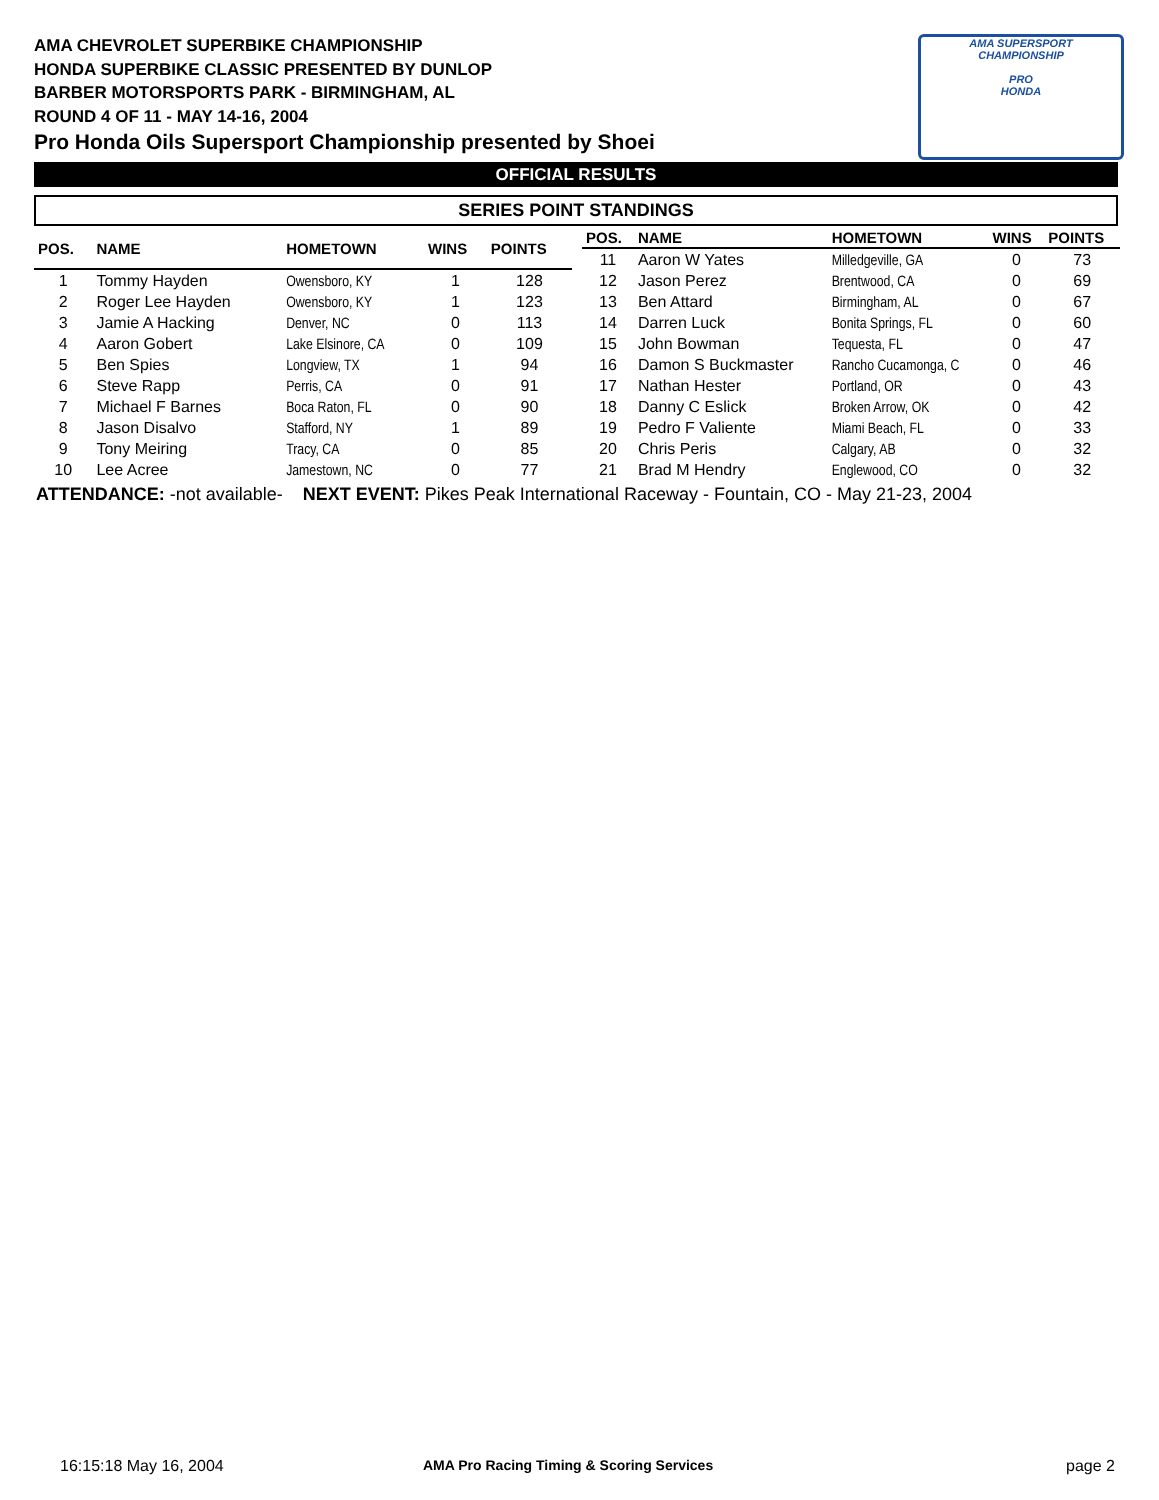AMA CHEVROLET SUPERBIKE CHAMPIONSHIP
HONDA SUPERBIKE CLASSIC PRESENTED BY DUNLOP
BARBER MOTORSPORTS PARK - BIRMINGHAM, AL
ROUND 4 OF 11 - MAY 14-16, 2004
Pro Honda Oils Supersport Championship presented by Shoei
AMA SUPERSPORT
CHAMPIONSHIP
PRO
HONDA
OFFICIAL RESULTS
SERIES POINT STANDINGS
| POS. | NAME | HOMETOWN | WINS | POINTS |
| --- | --- | --- | --- | --- |
| 1 | Tommy Hayden | Owensboro, KY | 1 | 128 |
| 2 | Roger Lee Hayden | Owensboro, KY | 1 | 123 |
| 3 | Jamie A Hacking | Denver, NC | 0 | 113 |
| 4 | Aaron Gobert | Lake Elsinore, CA | 0 | 109 |
| 5 | Ben Spies | Longview, TX | 1 | 94 |
| 6 | Steve Rapp | Perris, CA | 0 | 91 |
| 7 | Michael F Barnes | Boca Raton, FL | 0 | 90 |
| 8 | Jason Disalvo | Stafford, NY | 1 | 89 |
| 9 | Tony Meiring | Tracy, CA | 0 | 85 |
| 10 | Lee Acree | Jamestown, NC | 0 | 77 |
| POS. | NAME | HOMETOWN | WINS | POINTS |
| --- | --- | --- | --- | --- |
| 11 | Aaron W Yates | Milledgeville, GA | 0 | 73 |
| 12 | Jason Perez | Brentwood, CA | 0 | 69 |
| 13 | Ben Attard | Birmingham, AL | 0 | 67 |
| 14 | Darren Luck | Bonita Springs, FL | 0 | 60 |
| 15 | John Bowman | Tequesta, FL | 0 | 47 |
| 16 | Damon S Buckmaster | Rancho Cucamonga, C | 0 | 46 |
| 17 | Nathan Hester | Portland, OR | 0 | 43 |
| 18 | Danny C Eslick | Broken Arrow, OK | 0 | 42 |
| 19 | Pedro F Valiente | Miami Beach, FL | 0 | 33 |
| 20 | Chris Peris | Calgary, AB | 0 | 32 |
| 21 | Brad M Hendry | Englewood, CO | 0 | 32 |
ATTENDANCE: -not available- NEXT EVENT: Pikes Peak International Raceway - Fountain, CO - May 21-23, 2004
16:15:18 May 16, 2004
AMA Pro Racing Timing & Scoring Services
page 2